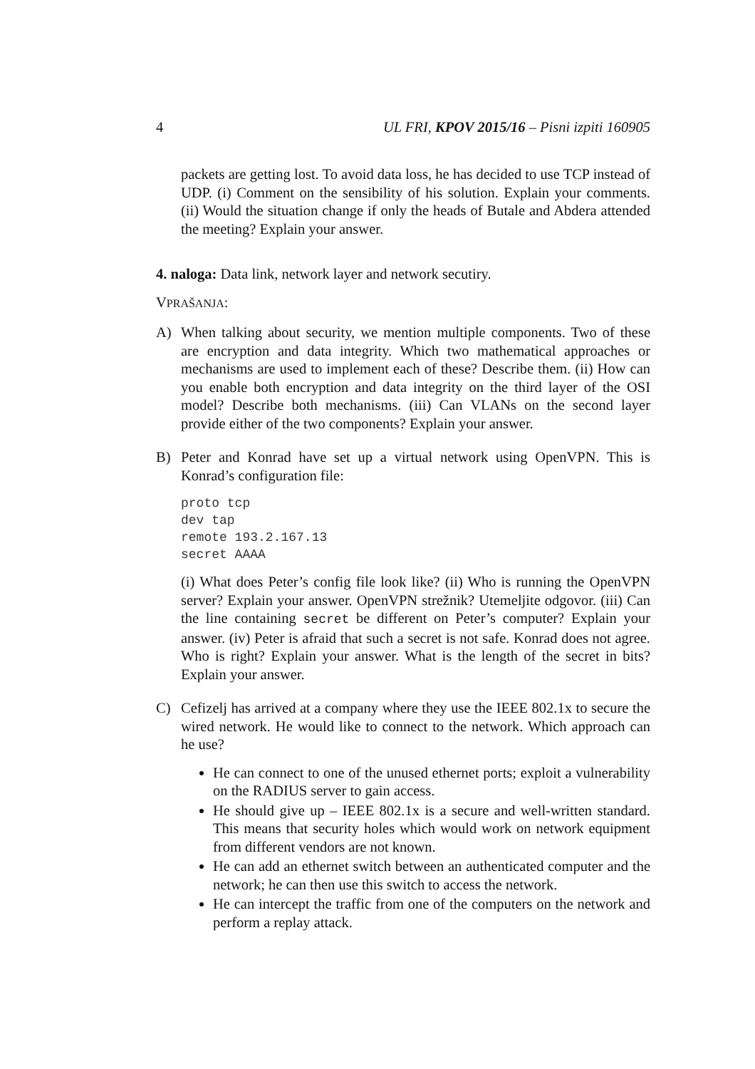4 UL FRI, KPOV 2015/16 – Pisni izpiti 160905
packets are getting lost. To avoid data loss, he has decided to use TCP instead of UDP. (i) Comment on the sensibility of his solution. Explain your comments. (ii) Would the situation change if only the heads of Butale and Abdera attended the meeting? Explain your answer.
4. naloga: Data link, network layer and network secutiry.
VPRAŠANJA:
A) When talking about security, we mention multiple components. Two of these are encryption and data integrity. Which two mathematical approaches or mechanisms are used to implement each of these? Describe them. (ii) How can you enable both encryption and data integrity on the third layer of the OSI model? Describe both mechanisms. (iii) Can VLANs on the second layer provide either of the two components? Explain your answer.
B) Peter and Konrad have set up a virtual network using OpenVPN. This is Konrad’s configuration file:
proto tcp
dev tap
remote 193.2.167.13
secret AAAA
(i) What does Peter’s config file look like? (ii) Who is running the OpenVPN server? Explain your answer. OpenVPN strežnik? Utemeljite odgovor. (iii) Can the line containing secret be different on Peter’s computer? Explain your answer. (iv) Peter is afraid that such a secret is not safe. Konrad does not agree. Who is right? Explain your answer. What is the length of the secret in bits? Explain your answer.
C) Cefizelj has arrived at a company where they use the IEEE 802.1x to secure the wired network. He would like to connect to the network. Which approach can he use?
He can connect to one of the unused ethernet ports; exploit a vulnerability on the RADIUS server to gain access.
He should give up – IEEE 802.1x is a secure and well-written standard. This means that security holes which would work on network equipment from different vendors are not known.
He can add an ethernet switch between an authenticated computer and the network; he can then use this switch to access the network.
He can intercept the traffic from one of the computers on the network and perform a replay attack.